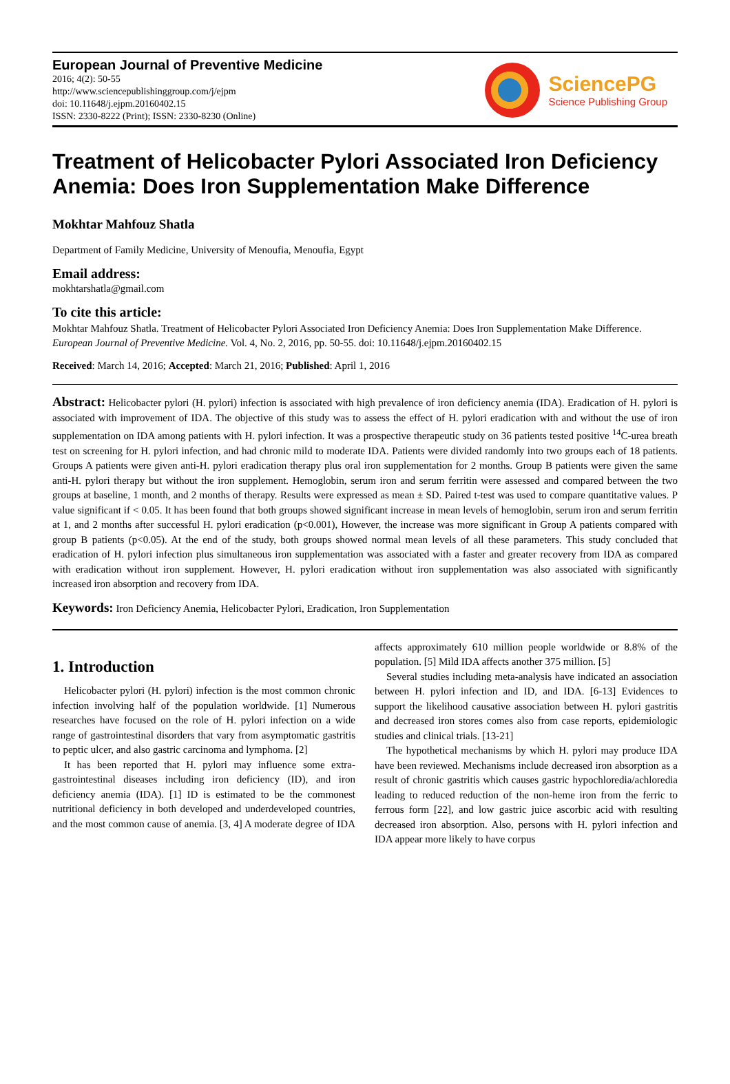European Journal of Preventive Medicine
2016; 4(2): 50-55
http://www.sciencepublishinggroup.com/j/ejpm
doi: 10.11648/j.ejpm.20160402.15
ISSN: 2330-8222 (Print); ISSN: 2330-8230 (Online)
SciencePG
Science Publishing Group
Treatment of Helicobacter Pylori Associated Iron Deficiency Anemia: Does Iron Supplementation Make Difference
Mokhtar Mahfouz Shatla
Department of Family Medicine, University of Menoufia, Menoufia, Egypt
Email address:
mokhtarshatla@gmail.com
To cite this article:
Mokhtar Mahfouz Shatla. Treatment of Helicobacter Pylori Associated Iron Deficiency Anemia: Does Iron Supplementation Make Difference. European Journal of Preventive Medicine. Vol. 4, No. 2, 2016, pp. 50-55. doi: 10.11648/j.ejpm.20160402.15
Received: March 14, 2016; Accepted: March 21, 2016; Published: April 1, 2016
Abstract: Helicobacter pylori (H. pylori) infection is associated with high prevalence of iron deficiency anemia (IDA). Eradication of H. pylori is associated with improvement of IDA. The objective of this study was to assess the effect of H. pylori eradication with and without the use of iron supplementation on IDA among patients with H. pylori infection. It was a prospective therapeutic study on 36 patients tested positive <sup>14</sup>C-urea breath test on screening for H. pylori infection, and had chronic mild to moderate IDA. Patients were divided randomly into two groups each of 18 patients. Groups A patients were given anti-H. pylori eradication therapy plus oral iron supplementation for 2 months. Group B patients were given the same anti-H. pylori therapy but without the iron supplement. Hemoglobin, serum iron and serum ferritin were assessed and compared between the two groups at baseline, 1 month, and 2 months of therapy. Results were expressed as mean ± SD. Paired t-test was used to compare quantitative values. P value significant if < 0.05. It has been found that both groups showed significant increase in mean levels of hemoglobin, serum iron and serum ferritin at 1, and 2 months after successful H. pylori eradication (p<0.001), However, the increase was more significant in Group A patients compared with group B patients (p<0.05). At the end of the study, both groups showed normal mean levels of all these parameters. This study concluded that eradication of H. pylori infection plus simultaneous iron supplementation was associated with a faster and greater recovery from IDA as compared with eradication without iron supplement. However, H. pylori eradication without iron supplementation was also associated with significantly increased iron absorption and recovery from IDA.
Keywords: Iron Deficiency Anemia, Helicobacter Pylori, Eradication, Iron Supplementation
1. Introduction
Helicobacter pylori (H. pylori) infection is the most common chronic infection involving half of the population worldwide. [1] Numerous researches have focused on the role of H. pylori infection on a wide range of gastrointestinal disorders that vary from asymptomatic gastritis to peptic ulcer, and also gastric carcinoma and lymphoma. [2]
It has been reported that H. pylori may influence some extra-gastrointestinal diseases including iron deficiency (ID), and iron deficiency anemia (IDA). [1] ID is estimated to be the commonest nutritional deficiency in both developed and underdeveloped countries, and the most common cause of anemia. [3, 4] A moderate degree of IDA affects approximately 610 million people worldwide or 8.8% of the population. [5] Mild IDA affects another 375 million. [5]
Several studies including meta-analysis have indicated an association between H. pylori infection and ID, and IDA. [6-13] Evidences to support the likelihood causative association between H. pylori gastritis and decreased iron stores comes also from case reports, epidemiologic studies and clinical trials. [13-21]
The hypothetical mechanisms by which H. pylori may produce IDA have been reviewed. Mechanisms include decreased iron absorption as a result of chronic gastritis which causes gastric hypochloredia/achloredia leading to reduced reduction of the non-heme iron from the ferric to ferrous form [22], and low gastric juice ascorbic acid with resulting decreased iron absorption. Also, persons with H. pylori infection and IDA appear more likely to have corpus